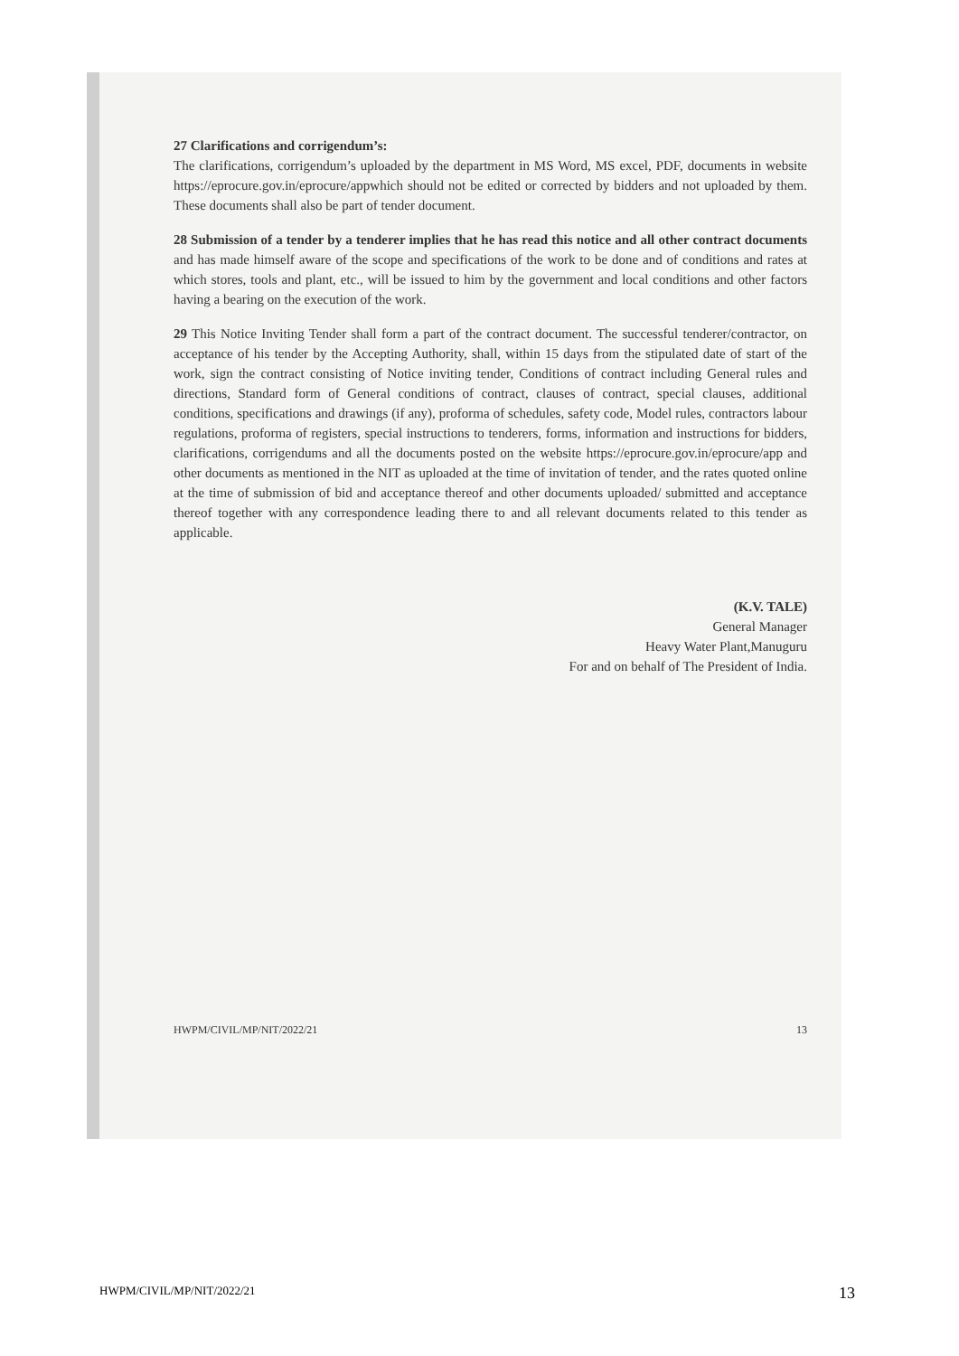27 Clarifications and corrigendum’s:
The clarifications, corrigendum’s uploaded by the department in MS Word, MS excel, PDF, documents in website https://eprocure.gov.in/eprocure/appwhich should not be edited or corrected by bidders and not uploaded by them. These documents shall also be part of tender document.
28 Submission of a tender by a tenderer implies that he has read this notice and all other contract documents and has made himself aware of the scope and specifications of the work to be done and of conditions and rates at which stores, tools and plant, etc., will be issued to him by the government and local conditions and other factors having a bearing on the execution of the work.
29 This Notice Inviting Tender shall form a part of the contract document. The successful tenderer/contractor, on acceptance of his tender by the Accepting Authority, shall, within 15 days from the stipulated date of start of the work, sign the contract consisting of Notice inviting tender, Conditions of contract including General rules and directions, Standard form of General conditions of contract, clauses of contract, special clauses, additional conditions, specifications and drawings (if any), proforma of schedules, safety code, Model rules, contractors labour regulations, proforma of registers, special instructions to tenderers, forms, information and instructions for bidders, clarifications, corrigendums and all the documents posted on the website https://eprocure.gov.in/eprocure/app and other documents as mentioned in the NIT as uploaded at the time of invitation of tender, and the rates quoted online at the time of submission of bid and acceptance thereof and other documents uploaded/ submitted and acceptance thereof together with any correspondence leading there to and all relevant documents related to this tender as applicable.
(K.V. TALE)
General Manager
Heavy Water Plant,Manuguru
For and on behalf of The President of India.
HWPM/CIVIL/MP/NIT/2022/21 13
HWPM/CIVIL/MP/NIT/2022/21 13